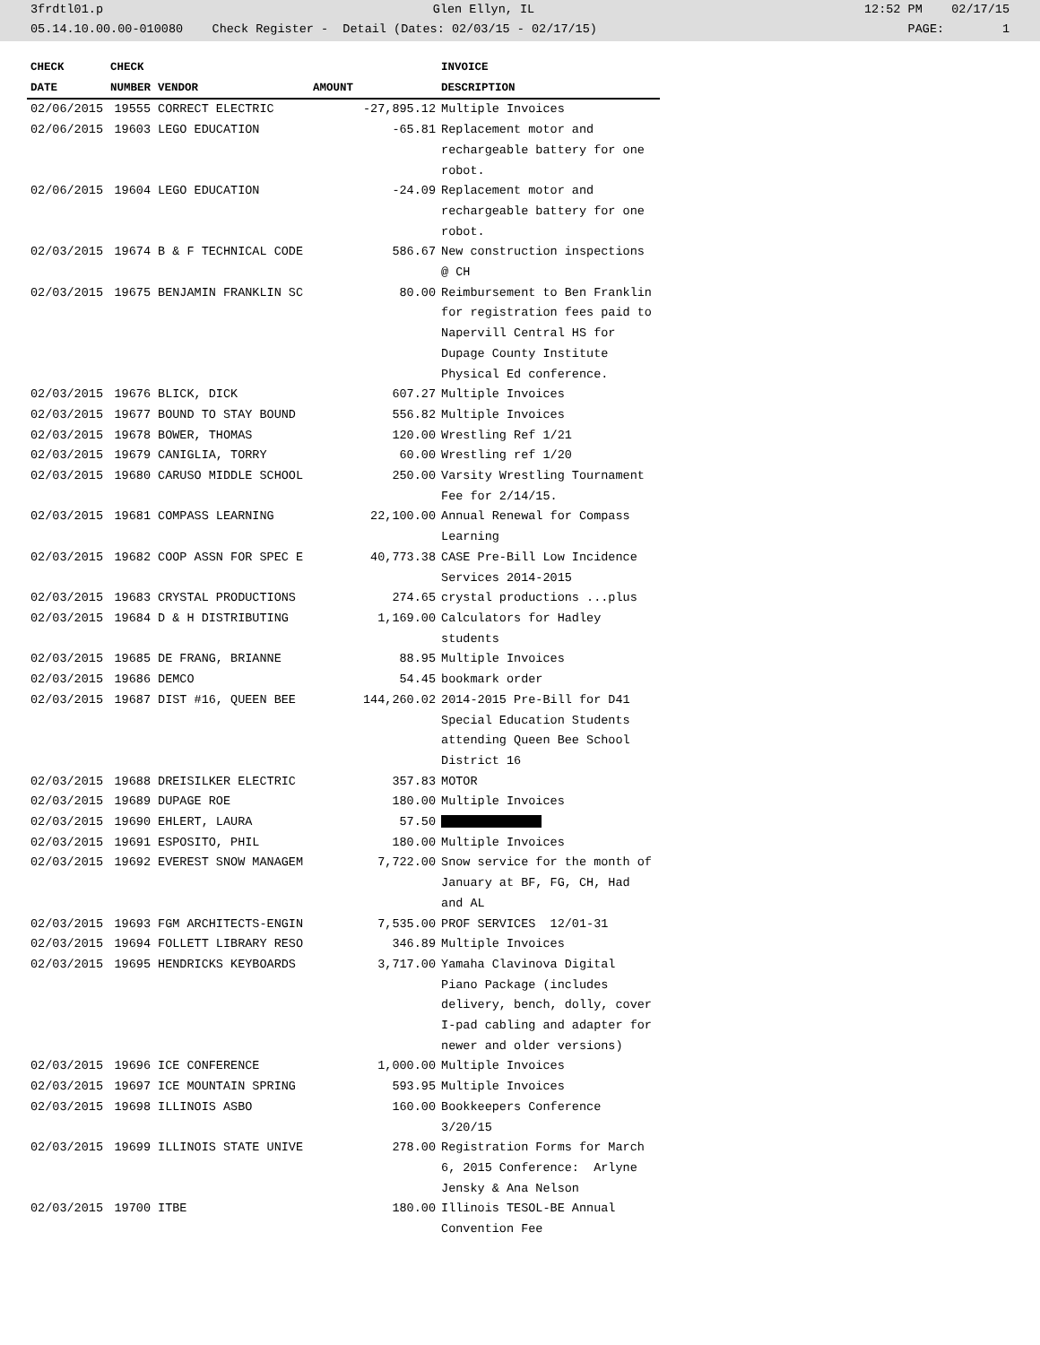3frdtl01.p Glen Ellyn, IL 12:52 PM 02/17/15
05.14.10.00.00-010080 Check Register - Detail (Dates: 02/03/15 - 02/17/15) PAGE: 1
| CHECK | CHECK | | | INVOICE |
| --- | --- | --- | --- | --- |
| DATE | NUMBER | VENDOR | AMOUNT | DESCRIPTION |
| 02/06/2015 | 19555 | CORRECT ELECTRIC | -27,895.12 | Multiple Invoices |
| 02/06/2015 | 19603 | LEGO EDUCATION | -65.81 | Replacement motor and rechargeable battery for one robot. |
| 02/06/2015 | 19604 | LEGO EDUCATION | -24.09 | Replacement motor and rechargeable battery for one robot. |
| 02/03/2015 | 19674 | B & F TECHNICAL CODE | 586.67 | New construction inspections @ CH |
| 02/03/2015 | 19675 | BENJAMIN FRANKLIN SC | 80.00 | Reimbursement to Ben Franklin for registration fees paid to Napervill Central HS for Dupage County Institute Physical Ed conference. |
| 02/03/2015 | 19676 | BLICK, DICK | 607.27 | Multiple Invoices |
| 02/03/2015 | 19677 | BOUND TO STAY BOUND | 556.82 | Multiple Invoices |
| 02/03/2015 | 19678 | BOWER, THOMAS | 120.00 | Wrestling Ref 1/21 |
| 02/03/2015 | 19679 | CANIGLIA, TORRY | 60.00 | Wrestling ref 1/20 |
| 02/03/2015 | 19680 | CARUSO MIDDLE SCHOOL | 250.00 | Varsity Wrestling Tournament Fee for 2/14/15. |
| 02/03/2015 | 19681 | COMPASS LEARNING | 22,100.00 | Annual Renewal for Compass Learning |
| 02/03/2015 | 19682 | COOP ASSN FOR SPEC E | 40,773.38 | CASE Pre-Bill Low Incidence Services 2014-2015 |
| 02/03/2015 | 19683 | CRYSTAL PRODUCTIONS | 274.65 | crystal productions ...plus |
| 02/03/2015 | 19684 | D & H DISTRIBUTING | 1,169.00 | Calculators for Hadley students |
| 02/03/2015 | 19685 | DE FRANG, BRIANNE | 88.95 | Multiple Invoices |
| 02/03/2015 | 19686 | DEMCO | 54.45 | bookmark order |
| 02/03/2015 | 19687 | DIST #16, QUEEN BEE | 144,260.02 | 2014-2015 Pre-Bill for D41 Special Education Students attending Queen Bee School District 16 |
| 02/03/2015 | 19688 | DREISILKER ELECTRIC | 357.83 | MOTOR |
| 02/03/2015 | 19689 | DUPAGE ROE | 180.00 | Multiple Invoices |
| 02/03/2015 | 19690 | EHLERT, LAURA | 57.50 | |
| 02/03/2015 | 19691 | ESPOSITO, PHIL | 180.00 | Multiple Invoices |
| 02/03/2015 | 19692 | EVEREST SNOW MANAGEM | 7,722.00 | Snow service for the month of January at BF, FG, CH, Had and AL |
| 02/03/2015 | 19693 | FGM ARCHITECTS-ENGIN | 7,535.00 | PROF SERVICES 12/01-31 |
| 02/03/2015 | 19694 | FOLLETT LIBRARY RESO | 346.89 | Multiple Invoices |
| 02/03/2015 | 19695 | HENDRICKS KEYBOARDS | 3,717.00 | Yamaha Clavinova Digital Piano Package (includes delivery, bench, dolly, cover I-pad cabling and adapter for newer and older versions) |
| 02/03/2015 | 19696 | ICE CONFERENCE | 1,000.00 | Multiple Invoices |
| 02/03/2015 | 19697 | ICE MOUNTAIN SPRING | 593.95 | Multiple Invoices |
| 02/03/2015 | 19698 | ILLINOIS ASBO | 160.00 | Bookkeepers Conference 3/20/15 |
| 02/03/2015 | 19699 | ILLINOIS STATE UNIVE | 278.00 | Registration Forms for March 6, 2015 Conference: Arlyne Jensky & Ana Nelson |
| 02/03/2015 | 19700 | ITBE | 180.00 | Illinois TESOL-BE Annual Convention Fee |